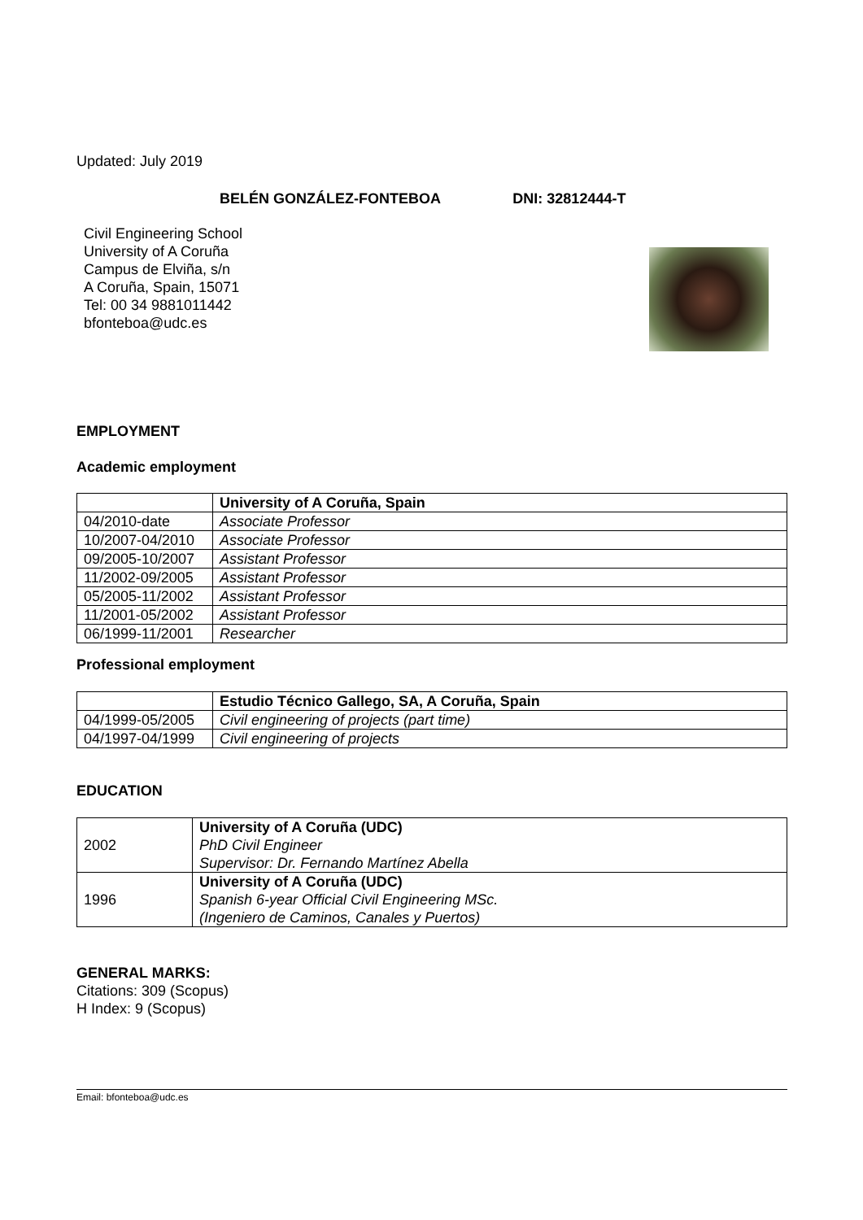Updated: July 2019
BELÉN GONZÁLEZ-FONTEBOA DNI: 32812444-T
Civil Engineering School
University of A Coruña
Campus de Elviña, s/n
A Coruña, Spain, 15071
Tel: 00 34 9881011442
bfonteboa@udc.es
EMPLOYMENT
Academic employment
| | University of A Coruña, Spain |
| 04/2010-date | Associate Professor |
| 10/2007-04/2010 | Associate Professor |
| 09/2005-10/2007 | Assistant Professor |
| 11/2002-09/2005 | Assistant Professor |
| 05/2005-11/2002 | Assistant Professor |
| 11/2001-05/2002 | Assistant Professor |
| 06/1999-11/2001 | Researcher |
Professional employment
| | Estudio Técnico Gallego, SA, A Coruña, Spain |
| 04/1999-05/2005 | Civil engineering of projects (part time) |
| 04/1997-04/1999 | Civil engineering of projects |
EDUCATION
| 2002 | University of A Coruña (UDC) PhD Civil Engineer Supervisor: Dr. Fernando Martínez Abella |
| 1996 | University of A Coruña (UDC) Spanish 6-year Official Civil Engineering MSc. (Ingeniero de Caminos, Canales y Puertos) |
GENERAL MARKS:
Citations: 309 (Scopus)
H Index: 9 (Scopus)
Email: bfonteboa@udc.es